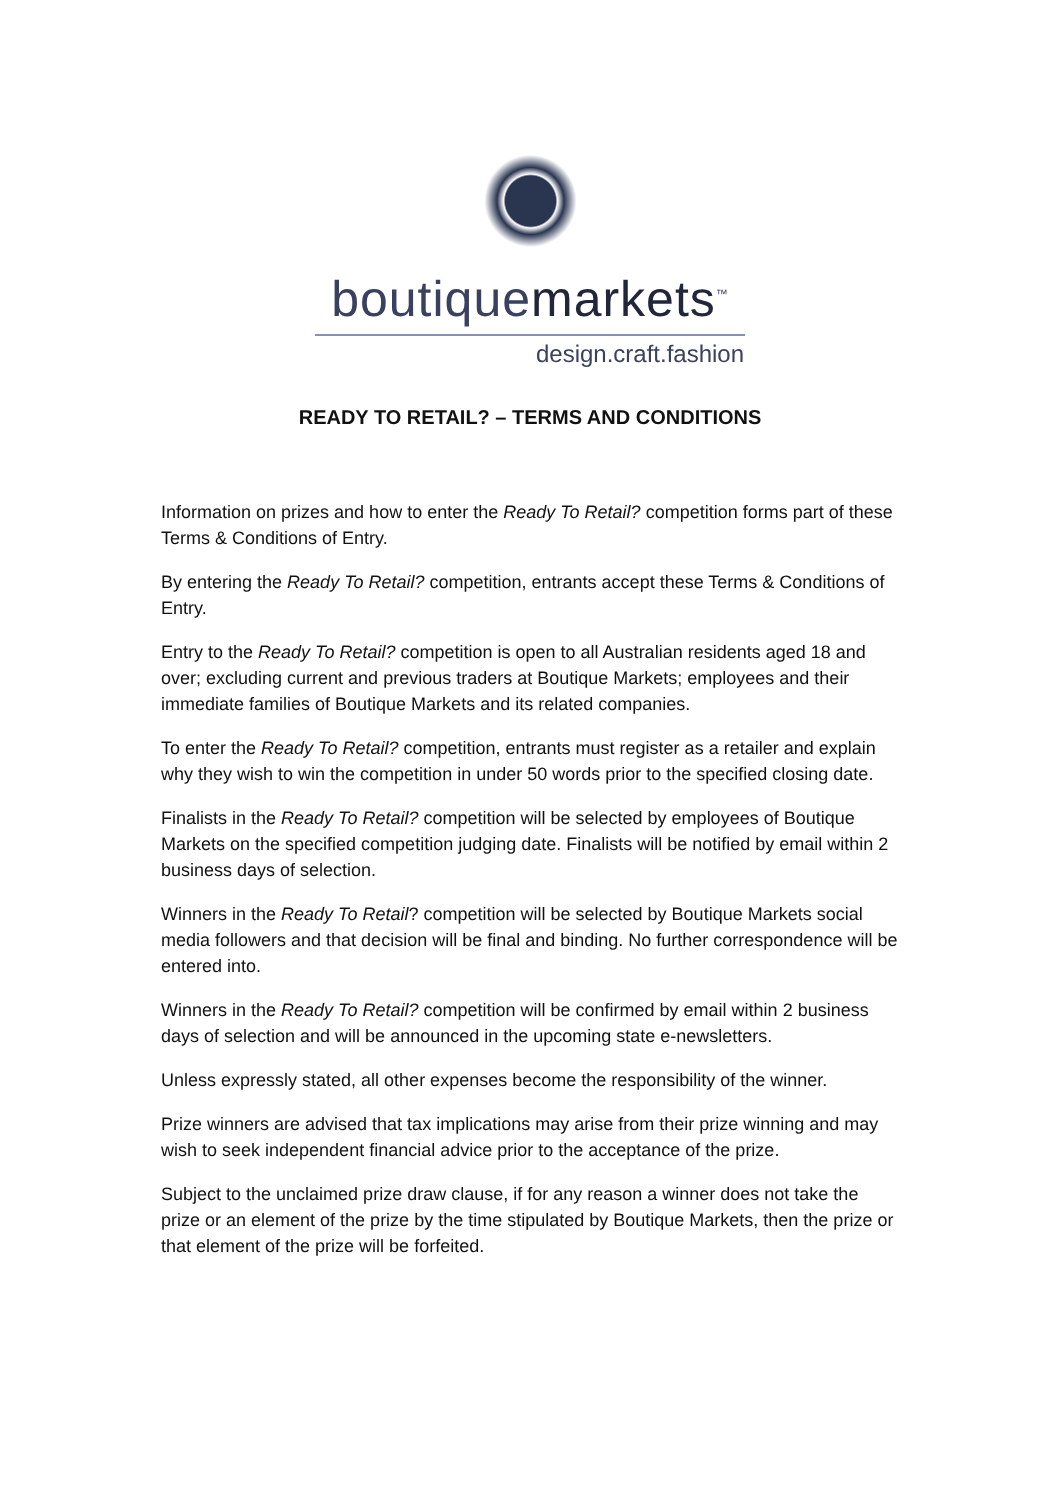boutiquemarkets<sup>™</sup>
design.craft.fashion
READY TO RETAIL? – TERMS AND CONDITIONS
Information on prizes and how to enter the Ready To Retail? competition forms part of these Terms & Conditions of Entry.
By entering the Ready To Retail? competition, entrants accept these Terms & Conditions of Entry.
Entry to the Ready To Retail? competition is open to all Australian residents aged 18 and over; excluding current and previous traders at Boutique Markets; employees and their immediate families of Boutique Markets and its related companies.
To enter the Ready To Retail? competition, entrants must register as a retailer and explain why they wish to win the competition in under 50 words prior to the specified closing date.
Finalists in the Ready To Retail? competition will be selected by employees of Boutique Markets on the specified competition judging date. Finalists will be notified by email within 2 business days of selection.
Winners in the Ready To Retail? competition will be selected by Boutique Markets social media followers and that decision will be final and binding. No further correspondence will be entered into.
Winners in the Ready To Retail? competition will be confirmed by email within 2 business days of selection and will be announced in the upcoming state e-newsletters.
Unless expressly stated, all other expenses become the responsibility of the winner.
Prize winners are advised that tax implications may arise from their prize winning and may wish to seek independent financial advice prior to the acceptance of the prize.
Subject to the unclaimed prize draw clause, if for any reason a winner does not take the prize or an element of the prize by the time stipulated by Boutique Markets, then the prize or that element of the prize will be forfeited.